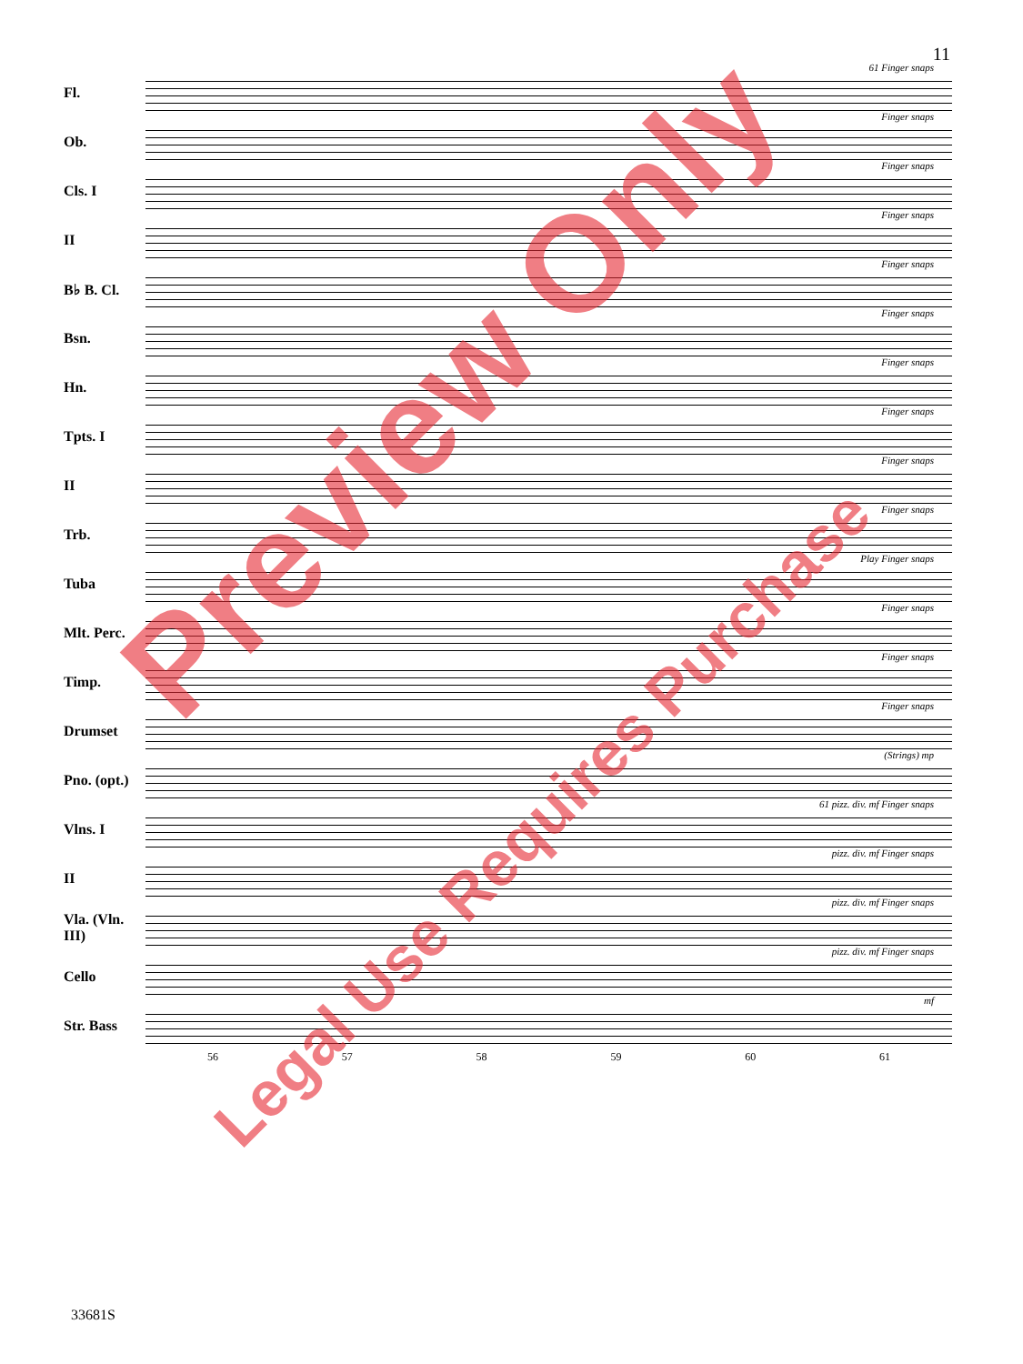11
Fl.
61 Finger snaps
Ob.
Finger snaps
Cls. I
Finger snaps
II
Finger snaps
B♭ B. Cl.
Finger snaps
Bsn.
Finger snaps
Hn.
Finger snaps
Tpts. I
Finger snaps
II
Finger snaps
Trb.
Finger snaps
Tuba
Play Finger snaps
Mlt. Perc.
Finger snaps
Timp.
Finger snaps
Drumset
Finger snaps
Pno. (opt.)
(Strings) mp
Vlns. I
61 pizz. div. mf Finger snaps
II
pizz. div. mf Finger snaps
Vla. (Vln. III)
pizz. div. mf Finger snaps
Cello
pizz. div. mf Finger snaps
Str. Bass
mf
56 57 58 59 60 61
33681S
Preview Only
Legal Use Requires Purchase